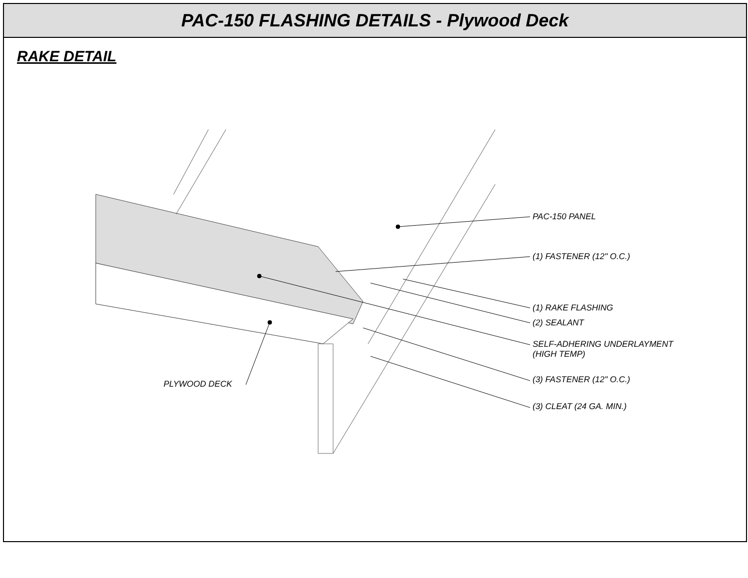PAC-150 FLASHING DETAILS - Plywood Deck
RAKE DETAIL
PAC-150 PANEL
(1) FASTENER (12" O.C.)
(1) RAKE FLASHING
(2) SEALANT
SELF-ADHERING UNDERLAYMENT
(HIGH TEMP)
(3) FASTENER (12" O.C.)
(3) CLEAT (24 GA. MIN.)
PLYWOOD DECK